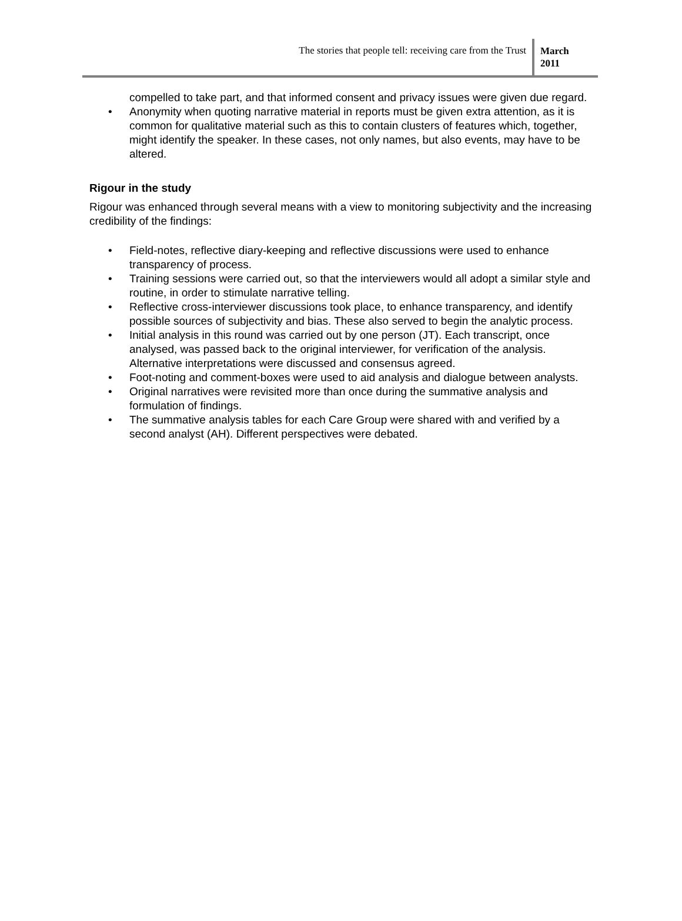The stories that people tell: receiving care from the Trust
March
2011
compelled to take part, and that informed consent and privacy issues were given due regard.
• Anonymity when quoting narrative material in reports must be given extra attention, as it is common for qualitative material such as this to contain clusters of features which, together, might identify the speaker. In these cases, not only names, but also events, may have to be altered.
Rigour in the study
Rigour was enhanced through several means with a view to monitoring subjectivity and the increasing credibility of the findings:
• Field-notes, reflective diary-keeping and reflective discussions were used to enhance transparency of process.
• Training sessions were carried out, so that the interviewers would all adopt a similar style and routine, in order to stimulate narrative telling.
• Reflective cross-interviewer discussions took place, to enhance transparency, and identify possible sources of subjectivity and bias. These also served to begin the analytic process.
• Initial analysis in this round was carried out by one person (JT). Each transcript, once analysed, was passed back to the original interviewer, for verification of the analysis. Alternative interpretations were discussed and consensus agreed.
• Foot-noting and comment-boxes were used to aid analysis and dialogue between analysts.
• Original narratives were revisited more than once during the summative analysis and formulation of findings.
• The summative analysis tables for each Care Group were shared with and verified by a second analyst (AH). Different perspectives were debated.